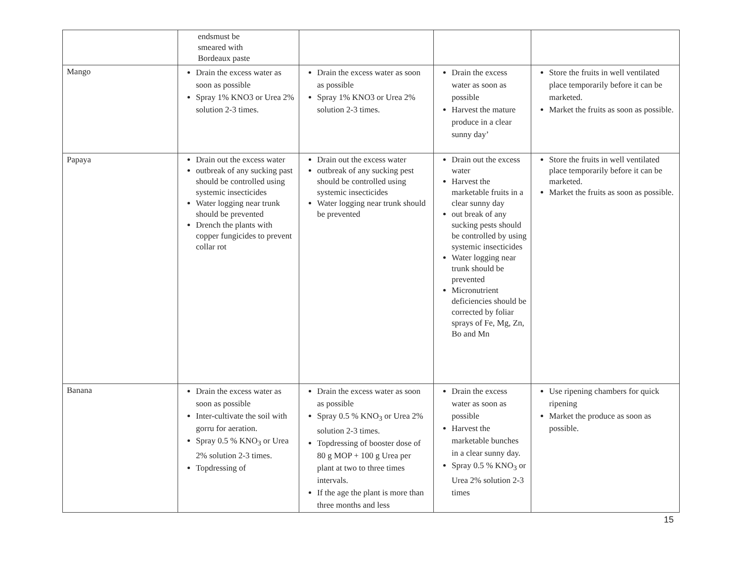| | endsmust be smeared with Bordeaux paste | | | |
| Mango | Drain the excess water as soon as possible Spray 1% KNO3 or Urea 2% solution 2-3 times. | Drain the excess water as soon as possible Spray 1% KNO3 or Urea 2% solution 2-3 times. | Drain the excess water as soon as possible Harvest the mature produce in a clear sunny day’ | Store the fruits in well ventilated place temporarily before it can be marketed. Market the fruits as soon as possible. |
| Papaya | Drain out the excess water outbreak of any sucking past should be controlled using systemic insecticides Water logging near trunk should be prevented Drench the plants with copper fungicides to prevent collar rot | Drain out the excess water outbreak of any sucking pest should be controlled using systemic insecticides Water logging near trunk should be prevented | Drain out the excess water Harvest the marketable fruits in a clear sunny day out break of any sucking pests should be controlled by using systemic insecticides Water logging near trunk should be prevented Micronutrient deficiencies should be corrected by foliar sprays of Fe, Mg, Zn, Bo and Mn | Store the fruits in well ventilated place temporarily before it can be marketed. Market the fruits as soon as possible. |
| Banana | Drain the excess water as soon as possible Inter-cultivate the soil with gorru for aeration. Spray 0.5 % KNO<sub>3</sub> or Urea 2% solution 2-3 times. Topdressing of | Drain the excess water as soon as possible Spray 0.5 % KNO<sub>3</sub> or Urea 2% solution 2-3 times. Topdressing of booster dose of 80 g MOP + 100 g Urea per plant at two to three times intervals. If the age the plant is more than three months and less | Drain the excess water as soon as possible Harvest the marketable bunches in a clear sunny day. Spray 0.5 % KNO<sub>3</sub> or Urea 2% solution 2-3 times | Use ripening chambers for quick ripening Market the produce as soon as possible. |
15